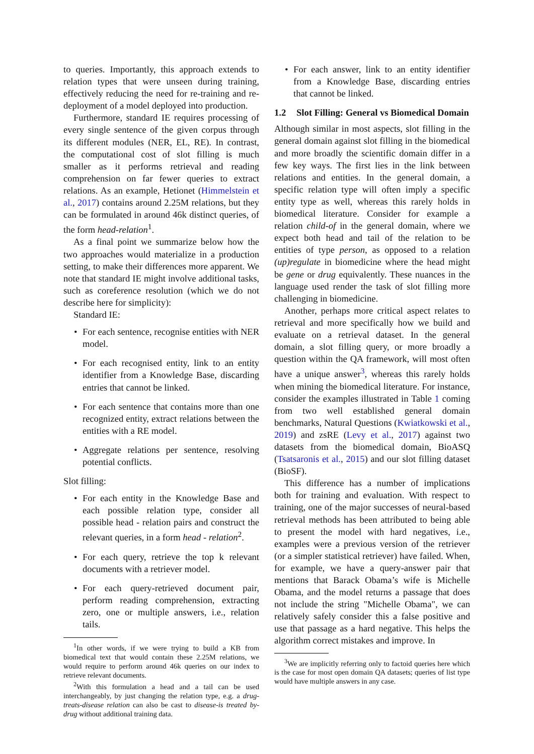to queries. Importantly, this approach extends to relation types that were unseen during training, effectively reducing the need for re-training and re-deployment of a model deployed into production.
Furthermore, standard IE requires processing of every single sentence of the given corpus through its different modules (NER, EL, RE). In contrast, the computational cost of slot filling is much smaller as it performs retrieval and reading comprehension on far fewer queries to extract relations. As an example, Hetionet (Himmelstein et al., 2017) contains around 2.25M relations, but they can be formulated in around 46k distinct queries, of the form head-relation<sup>1</sup>.
As a final point we summarize below how the two approaches would materialize in a production setting, to make their differences more apparent. We note that standard IE might involve additional tasks, such as coreference resolution (which we do not describe here for simplicity):
Standard IE:
• For each sentence, recognise entities with NER model.
• For each recognised entity, link to an entity identifier from a Knowledge Base, discarding entries that cannot be linked.
• For each sentence that contains more than one recognized entity, extract relations between the entities with a RE model.
• Aggregate relations per sentence, resolving potential conflicts.
Slot filling:
• For each entity in the Knowledge Base and each possible relation type, consider all possible head - relation pairs and construct the relevant queries, in a form head - relation<sup>2</sup>.
• For each query, retrieve the top k relevant documents with a retriever model.
• For each query-retrieved document pair, perform reading comprehension, extracting zero, one or multiple answers, i.e., relation tails.
<sup>1</sup> In other words, if we were trying to build a KB from biomedical text that would contain these 2.25M relations, we would require to perform around 46k queries on our index to retrieve relevant documents.
<sup>2</sup> With this formulation a head and a tail can be used interchangeably, by just changing the relation type, e.g. a drug-treats-disease relation can also be cast to disease-is treated by-drug without additional training data.
• For each answer, link to an entity identifier from a Knowledge Base, discarding entries that cannot be linked.
1.2 Slot Filling: General vs Biomedical Domain
Although similar in most aspects, slot filling in the general domain against slot filling in the biomedical and more broadly the scientific domain differ in a few key ways. The first lies in the link between relations and entities. In the general domain, a specific relation type will often imply a specific entity type as well, whereas this rarely holds in biomedical literature. Consider for example a relation child-of in the general domain, where we expect both head and tail of the relation to be entities of type person, as opposed to a relation (up)regulate in biomedicine where the head might be gene or drug equivalently. These nuances in the language used render the task of slot filling more challenging in biomedicine.
Another, perhaps more critical aspect relates to retrieval and more specifically how we build and evaluate on a retrieval dataset. In the general domain, a slot filling query, or more broadly a question within the QA framework, will most often have a unique answer<sup>3</sup>, whereas this rarely holds when mining the biomedical literature. For instance, consider the examples illustrated in Table 1 coming from two well established general domain benchmarks, Natural Questions (Kwiatkowski et al., 2019) and zsRE (Levy et al., 2017) against two datasets from the biomedical domain, BioASQ (Tsatsaronis et al., 2015) and our slot filling dataset (BioSF).
This difference has a number of implications both for training and evaluation. With respect to training, one of the major successes of neural-based retrieval methods has been attributed to being able to present the model with hard negatives, i.e., examples were a previous version of the retriever (or a simpler statistical retriever) have failed. When, for example, we have a query-answer pair that mentions that Barack Obama’s wife is Michelle Obama, and the model returns a passage that does not include the string "Michelle Obama", we can relatively safely consider this a false positive and use that passage as a hard negative. This helps the algorithm correct mistakes and improve. In
<sup>3</sup> We are implicitly referring only to factoid queries here which is the case for most open domain QA datasets; queries of list type would have multiple answers in any case.